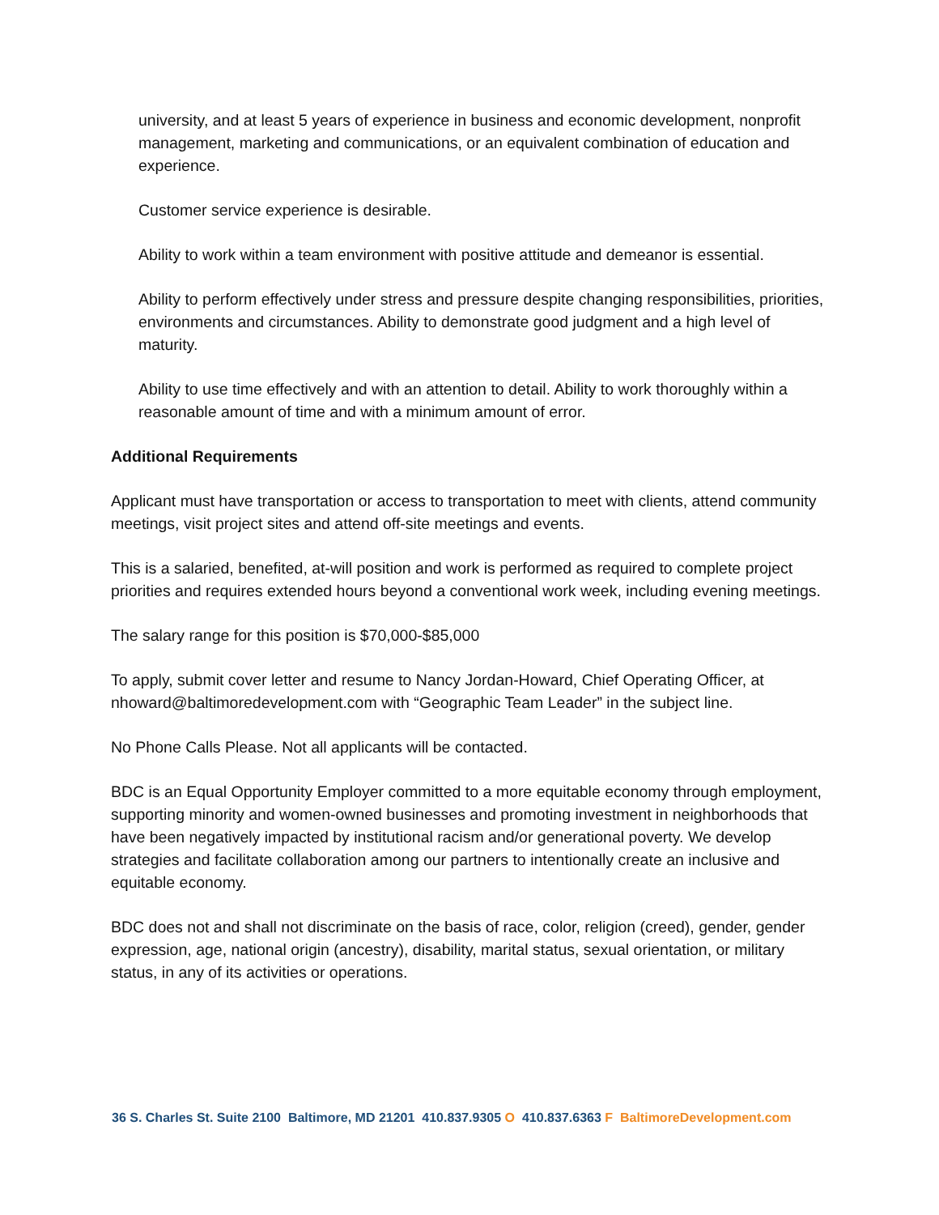university, and at least 5 years of experience in business and economic development, nonprofit management, marketing and communications, or an equivalent combination of education and experience.
Customer service experience is desirable.
Ability to work within a team environment with positive attitude and demeanor is essential.
Ability to perform effectively under stress and pressure despite changing responsibilities, priorities, environments and circumstances. Ability to demonstrate good judgment and a high level of maturity.
Ability to use time effectively and with an attention to detail. Ability to work thoroughly within a reasonable amount of time and with a minimum amount of error.
Additional Requirements
Applicant must have transportation or access to transportation to meet with clients, attend community meetings, visit project sites and attend off-site meetings and events.
This is a salaried, benefited, at-will position and work is performed as required to complete project priorities and requires extended hours beyond a conventional work week, including evening meetings.
The salary range for this position is $70,000-$85,000
To apply, submit cover letter and resume to Nancy Jordan-Howard, Chief Operating Officer, at nhoward@baltimoredevelopment.com with “Geographic Team Leader” in the subject line.
No Phone Calls Please. Not all applicants will be contacted.
BDC is an Equal Opportunity Employer committed to a more equitable economy through employment, supporting minority and women-owned businesses and promoting investment in neighborhoods that have been negatively impacted by institutional racism and/or generational poverty. We develop strategies and facilitate collaboration among our partners to intentionally create an inclusive and equitable economy.
BDC does not and shall not discriminate on the basis of race, color, religion (creed), gender, gender expression, age, national origin (ancestry), disability, marital status, sexual orientation, or military status, in any of its activities or operations.
36 S. Charles St. Suite 2100 Baltimore, MD 21201 410.837.9305 O 410.837.6363 F BaltimoreDevelopment.com